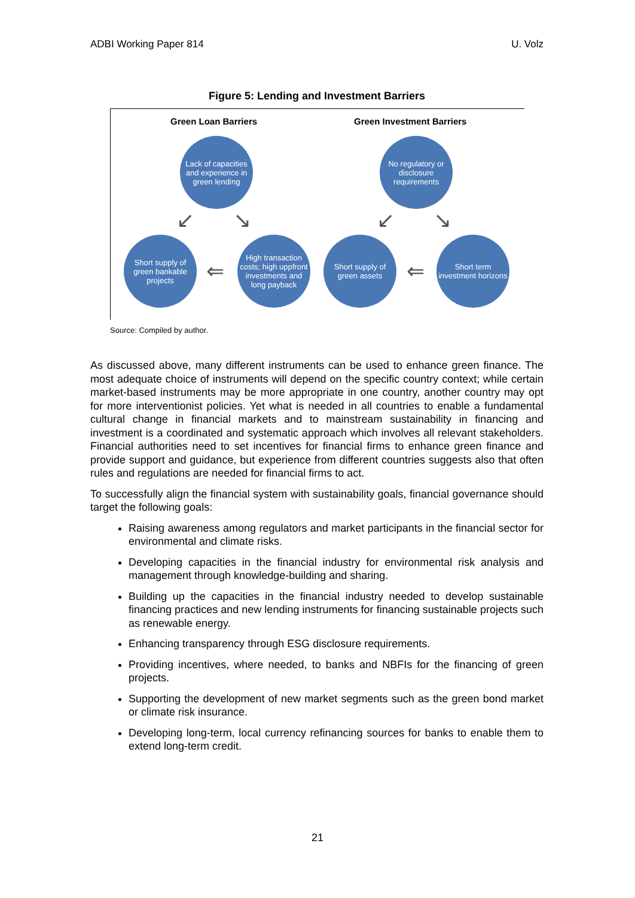ADBI Working Paper 814 U. Volz
Figure 5: Lending and Investment Barriers
Green Loan Barriers Green Investment Barriers
Lack of capacities and experience in green lending
No regulatory or disclosure requirements
↙ ↘ ↙ ↘
Short supply of green bankable projects
⇐
High transaction costs; high uppfront investments and long payback
Short supply of green assets
⇐
Short term investment horizons
Source: Compiled by author.
As discussed above, many different instruments can be used to enhance green finance. The most adequate choice of instruments will depend on the specific country context; while certain market-based instruments may be more appropriate in one country, another country may opt for more interventionist policies. Yet what is needed in all countries to enable a fundamental cultural change in financial markets and to mainstream sustainability in financing and investment is a coordinated and systematic approach which involves all relevant stakeholders. Financial authorities need to set incentives for financial firms to enhance green finance and provide support and guidance, but experience from different countries suggests also that often rules and regulations are needed for financial firms to act.
To successfully align the financial system with sustainability goals, financial governance should target the following goals:
Raising awareness among regulators and market participants in the financial sector for environmental and climate risks.
Developing capacities in the financial industry for environmental risk analysis and management through knowledge-building and sharing.
Building up the capacities in the financial industry needed to develop sustainable financing practices and new lending instruments for financing sustainable projects such as renewable energy.
Enhancing transparency through ESG disclosure requirements.
Providing incentives, where needed, to banks and NBFIs for the financing of green projects.
Supporting the development of new market segments such as the green bond market or climate risk insurance.
Developing long-term, local currency refinancing sources for banks to enable them to extend long-term credit.
21